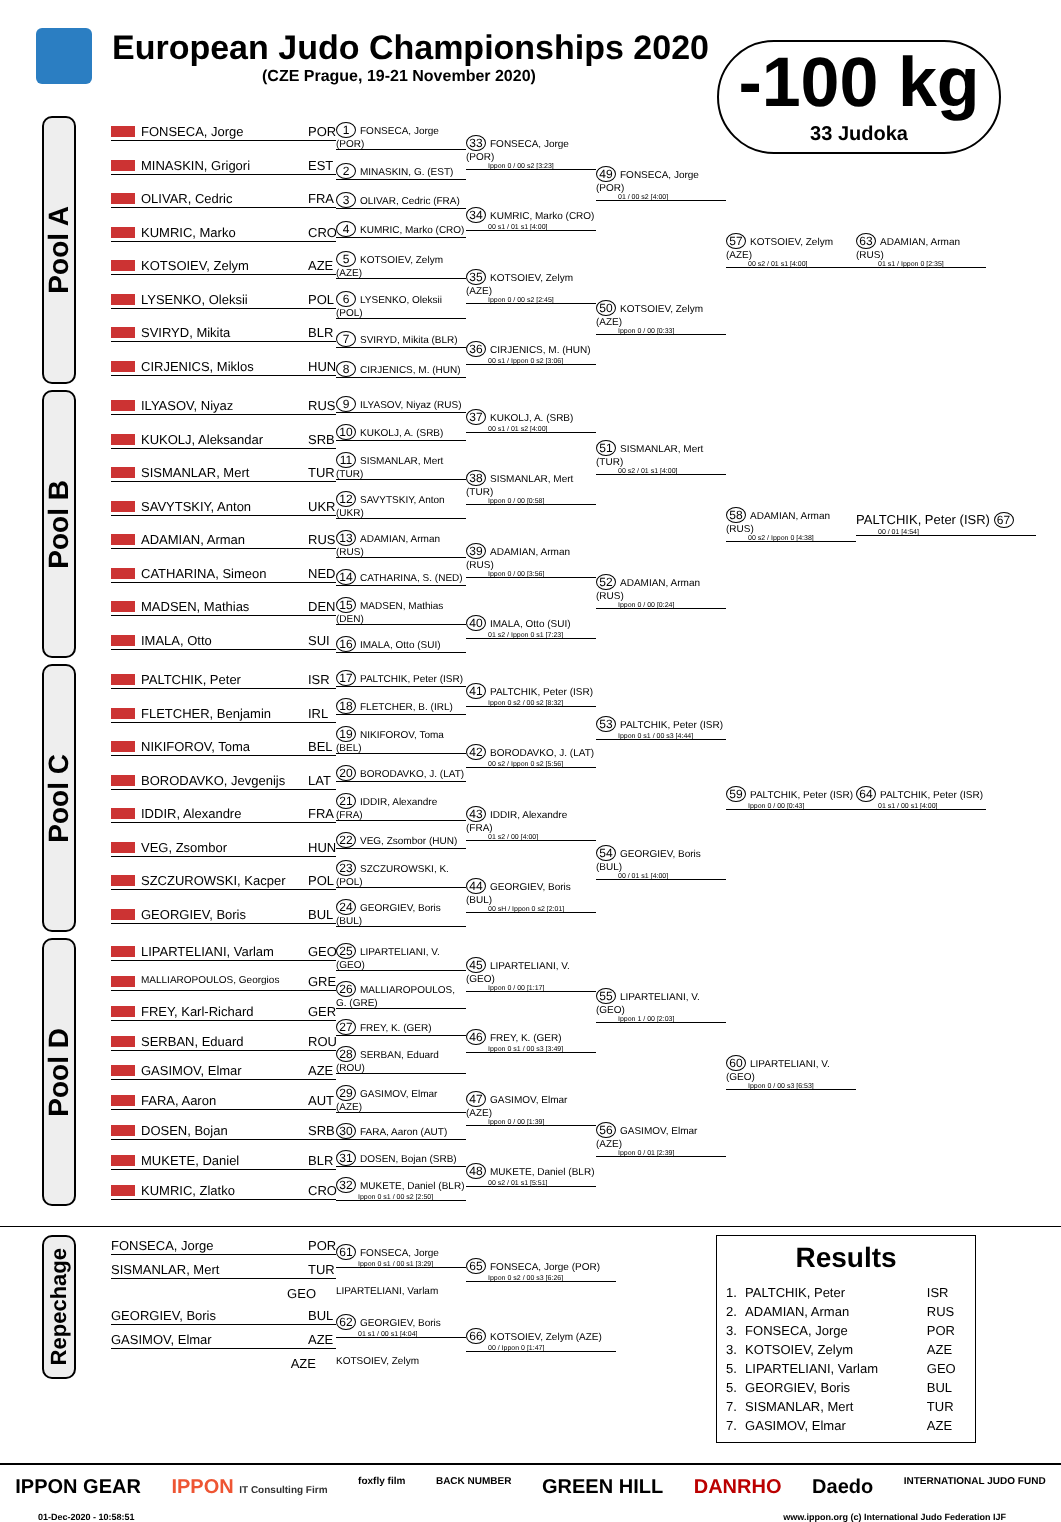European Judo Championships 2020
(CZE Prague, 19-21 November 2020)
-100 kg
33 Judoka
Pool A
FONSECA, Jorge POR
MINASKIN, Grigori EST
OLIVAR, Cedric FRA
KUMRIC, Marko CRO
KOTSOIEV, Zelym AZE
LYSENKO, Oleksii POL
SVIRYD, Mikita BLR
CIRJENICS, Miklos HUN
1 FONSECA, Jorge (POR)
2 MINASKIN, G. (EST)
3 OLIVAR, Cedric (FRA)
4 KUMRIC, Marko (CRO)
5 KOTSOIEV, Zelym (AZE)
6 LYSENKO, Oleksii (POL)
7 SVIRYD, Mikita (BLR)
8 CIRJENICS, M. (HUN)
33 FONSECA, Jorge (POR)
Ippon 0 / 00 s2 [3:23]
34 KUMRIC, Marko (CRO)
00 s1 / 01 s1 [4:00]
35 KOTSOIEV, Zelym (AZE)
Ippon 0 / 00 s2 [2:45]
36 CIRJENICS, M. (HUN)
00 s1 / Ippon 0 s2 [3:06]
49 FONSECA, Jorge (POR)
01 / 00 s2 [4:00]
50 KOTSOIEV, Zelym (AZE)
Ippon 0 / 00 [0:33]
57 KOTSOIEV, Zelym (AZE)
00 s2 / 01 s1 [4:00]
63 ADAMIAN, Arman (RUS)
01 s1 / Ippon 0 [2:35]
Pool B
ILYASOV, Niyaz RUS
KUKOLJ, Aleksandar SRB
SISMANLAR, Mert TUR
SAVYTSKIY, Anton UKR
ADAMIAN, Arman RUS
CATHARINA, Simeon NED
MADSEN, Mathias DEN
IMALA, Otto SUI
9 ILYASOV, Niyaz (RUS)
10 KUKOLJ, A. (SRB)
11 SISMANLAR, Mert (TUR)
12 SAVYTSKIY, Anton (UKR)
13 ADAMIAN, Arman (RUS)
14 CATHARINA, S. (NED)
15 MADSEN, Mathias (DEN)
16 IMALA, Otto (SUI)
37 KUKOLJ, A. (SRB)
00 s1 / 01 s2 [4:00]
38 SISMANLAR, Mert (TUR)
Ippon 0 / 00 [0:58]
39 ADAMIAN, Arman (RUS)
Ippon 0 / 00 [3:56]
40 IMALA, Otto (SUI)
01 s2 / Ippon 0 s1 [7:23]
51 SISMANLAR, Mert (TUR)
00 s2 / 01 s1 [4:00]
52 ADAMIAN, Arman (RUS)
Ippon 0 / 00 [0:24]
58 ADAMIAN, Arman (RUS)
00 s2 / Ippon 0 [4:38]
PALTCHIK, Peter (ISR) 67
00 / 01 [4:54]
Pool C
PALTCHIK, Peter ISR
FLETCHER, Benjamin IRL
NIKIFOROV, Toma BEL
BORODAVKO, Jevgenijs LAT
IDDIR, Alexandre FRA
VEG, Zsombor HUN
SZCZUROWSKI, Kacper POL
GEORGIEV, Boris BUL
17 PALTCHIK, Peter (ISR)
18 FLETCHER, B. (IRL)
19 NIKIFOROV, Toma (BEL)
20 BORODAVKO, J. (LAT)
21 IDDIR, Alexandre (FRA)
22 VEG, Zsombor (HUN)
23 SZCZUROWSKI, K. (POL)
24 GEORGIEV, Boris (BUL)
41 PALTCHIK, Peter (ISR)
Ippon 0 s2 / 00 s2 [8:32]
42 BORODAVKO, J. (LAT)
00 s2 / Ippon 0 s2 [5:56]
43 IDDIR, Alexandre (FRA)
01 s2 / 00 [4:00]
44 GEORGIEV, Boris (BUL)
00 sH / Ippon 0 s2 [2:01]
53 PALTCHIK, Peter (ISR)
Ippon 0 s1 / 00 s3 [4:44]
54 GEORGIEV, Boris (BUL)
00 / 01 s1 [4:00]
59 PALTCHIK, Peter (ISR)
Ippon 0 / 00 [0:43]
64 PALTCHIK, Peter (ISR)
01 s1 / 00 s1 [4:00]
Pool D
LIPARTELIANI, Varlam GEO
MALLIAROPOULOS, Georgios GRE
FREY, Karl-Richard GER
SERBAN, Eduard ROU
GASIMOV, Elmar AZE
FARA, Aaron AUT
DOSEN, Bojan SRB
MUKETE, Daniel BLR
KUMRIC, Zlatko CRO
25 LIPARTELIANI, V. (GEO)
26 MALLIAROPOULOS, G. (GRE)
27 FREY, K. (GER)
28 SERBAN, Eduard (ROU)
29 GASIMOV, Elmar (AZE)
30 FARA, Aaron (AUT)
31 DOSEN, Bojan (SRB)
32 MUKETE, Daniel (BLR)
Ippon 0 s1 / 00 s2 [2:50]
45 LIPARTELIANI, V. (GEO)
Ippon 0 / 00 [1:17]
46 FREY, K. (GER)
Ippon 0 s1 / 00 s3 [3:49]
47 GASIMOV, Elmar (AZE)
Ippon 0 / 00 [1:39]
48 MUKETE, Daniel (BLR)
00 s2 / 01 s1 [5:51]
55 LIPARTELIANI, V. (GEO)
Ippon 1 / 00 [2:03]
56 GASIMOV, Elmar (AZE)
Ippon 0 / 01 [2:39]
60 LIPARTELIANI, V. (GEO)
Ippon 0 / 00 s3 [6:53]
Repechage
FONSECA, Jorge POR
SISMANLAR, Mert TUR
GEO
GEORGIEV, Boris BUL
GASIMOV, Elmar AZE
AZE
61 FONSECA, Jorge
Ippon 0 s1 / 00 s1 [3:29]
LIPARTELIANI, Varlam
62 GEORGIEV, Boris
01 s1 / 00 s1 [4:04]
KOTSOIEV, Zelym
65 FONSECA, Jorge (POR)
Ippon 0 s2 / 00 s3 [6:26]
66 KOTSOIEV, Zelym (AZE)
00 / Ippon 0 [1:47]
Results
| 1. | PALTCHIK, Peter | ISR |
| 2. | ADAMIAN, Arman | RUS |
| 3. | FONSECA, Jorge | POR |
| 3. | KOTSOIEV, Zelym | AZE |
| 5. | LIPARTELIANI, Varlam | GEO |
| 5. | GEORGIEV, Boris | BUL |
| 7. | SISMANLAR, Mert | TUR |
| 7. | GASIMOV, Elmar | AZE |
IPPON GEAR IPPON IT Consulting Firm foxfly film BACK NUMBER GREEN HILL DANRHO Daedo INTERNATIONAL JUDO FUND
01-Dec-2020 - 10:58:51 www.ippon.org (c) International Judo Federation IJF